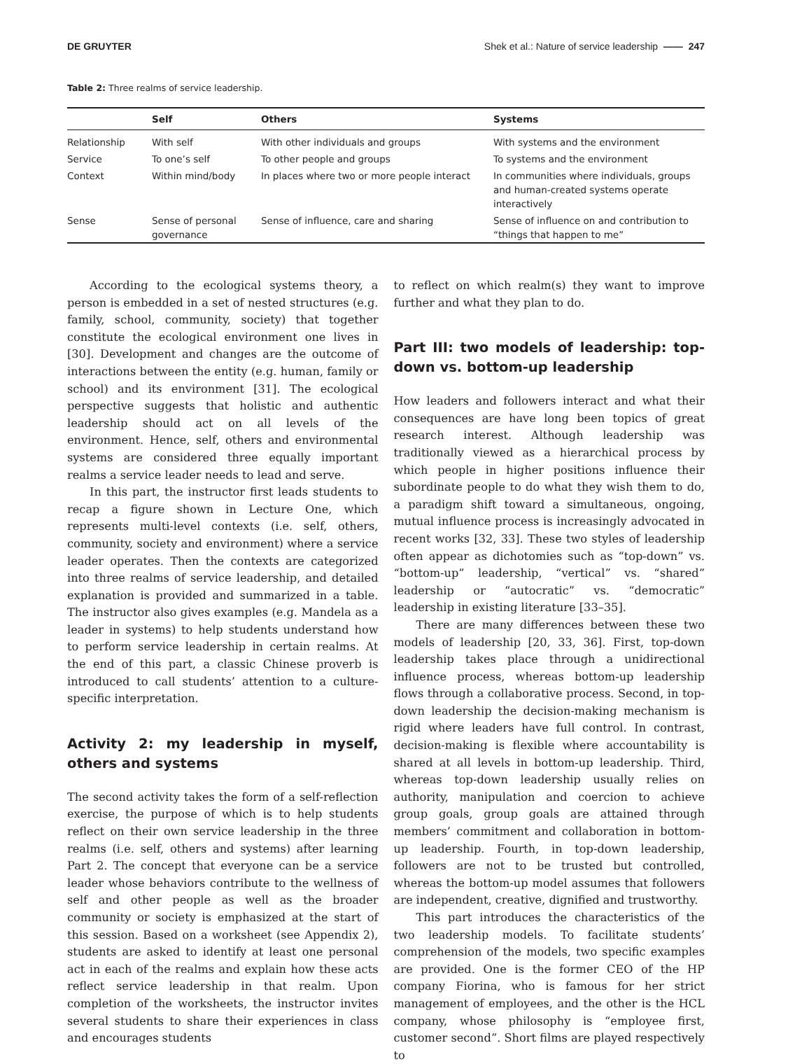DE GRUYTER Shek et al.: Nature of service leadership —— 247
Table 2: Three realms of service leadership.
| | Self | Others | Systems |
| --- | --- | --- | --- |
| Relationship | With self | With other individuals and groups | With systems and the environment |
| Service | To one’s self | To other people and groups | To systems and the environment |
| Context | Within mind/body | In places where two or more people interact | In communities where individuals, groups and human-created systems operate interactively |
| Sense | Sense of personal governance | Sense of influence, care and sharing | Sense of influence on and contribution to “things that happen to me” |
According to the ecological systems theory, a person is embedded in a set of nested structures (e.g. family, school, community, society) that together constitute the ecological environment one lives in [30]. Development and changes are the outcome of interactions between the entity (e.g. human, family or school) and its environment [31]. The ecological perspective suggests that holistic and authentic leadership should act on all levels of the environment. Hence, self, others and environmental systems are considered three equally important realms a service leader needs to lead and serve.
In this part, the instructor first leads students to recap a figure shown in Lecture One, which represents multi-level contexts (i.e. self, others, community, society and environment) where a service leader operates. Then the contexts are categorized into three realms of service leadership, and detailed explanation is provided and summarized in a table. The instructor also gives examples (e.g. Mandela as a leader in systems) to help students understand how to perform service leadership in certain realms. At the end of this part, a classic Chinese proverb is introduced to call students’ attention to a culture-specific interpretation.
Activity 2: my leadership in myself, others and systems
The second activity takes the form of a self-reflection exercise, the purpose of which is to help students reflect on their own service leadership in the three realms (i.e. self, others and systems) after learning Part 2. The concept that everyone can be a service leader whose behaviors contribute to the wellness of self and other people as well as the broader community or society is emphasized at the start of this session. Based on a worksheet (see Appendix 2), students are asked to identify at least one personal act in each of the realms and explain how these acts reflect service leadership in that realm. Upon completion of the worksheets, the instructor invites several students to share their experiences in class and encourages students
to reflect on which realm(s) they want to improve further and what they plan to do.
Part III: two models of leadership: top-down vs. bottom-up leadership
How leaders and followers interact and what their consequences are have long been topics of great research interest. Although leadership was traditionally viewed as a hierarchical process by which people in higher positions influence their subordinate people to do what they wish them to do, a paradigm shift toward a simultaneous, ongoing, mutual influence process is increasingly advocated in recent works [32, 33]. These two styles of leadership often appear as dichotomies such as “top-down” vs. “bottom-up” leadership, “vertical” vs. “shared” leadership or “autocratic” vs. “democratic” leadership in existing literature [33–35].
There are many differences between these two models of leadership [20, 33, 36]. First, top-down leadership takes place through a unidirectional influence process, whereas bottom-up leadership flows through a collaborative process. Second, in top-down leadership the decision-making mechanism is rigid where leaders have full control. In contrast, decision-making is flexible where accountability is shared at all levels in bottom-up leadership. Third, whereas top-down leadership usually relies on authority, manipulation and coercion to achieve group goals, group goals are attained through members’ commitment and collaboration in bottom-up leadership. Fourth, in top-down leadership, followers are not to be trusted but controlled, whereas the bottom-up model assumes that followers are independent, creative, dignified and trustworthy.
This part introduces the characteristics of the two leadership models. To facilitate students’ comprehension of the models, two specific examples are provided. One is the former CEO of the HP company Fiorina, who is famous for her strict management of employees, and the other is the HCL company, whose philosophy is “employee first, customer second”. Short films are played respectively to